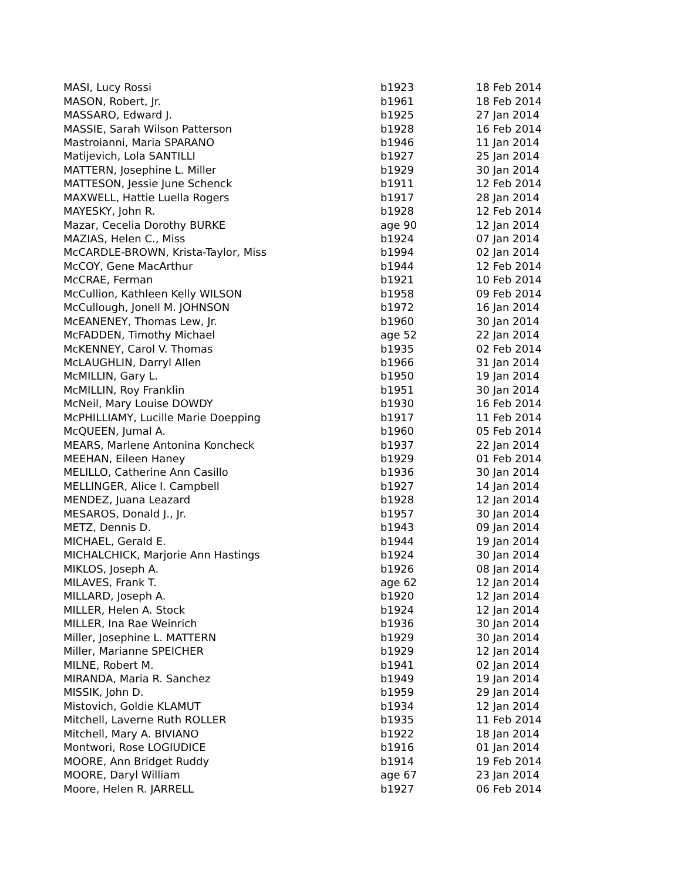| MASI, Lucy Rossi | b1923 | 18 Feb 2014 |
| MASON, Robert, Jr. | b1961 | 18 Feb 2014 |
| MASSARO, Edward J. | b1925 | 27 Jan 2014 |
| MASSIE, Sarah Wilson Patterson | b1928 | 16 Feb 2014 |
| Mastroianni, Maria SPARANO | b1946 | 11 Jan 2014 |
| Matijevich, Lola SANTILLI | b1927 | 25 Jan 2014 |
| MATTERN, Josephine L. Miller | b1929 | 30 Jan 2014 |
| MATTESON, Jessie June Schenck | b1911 | 12 Feb 2014 |
| MAXWELL, Hattie Luella Rogers | b1917 | 28 Jan 2014 |
| MAYESKY, John R. | b1928 | 12 Feb 2014 |
| Mazar, Cecelia Dorothy BURKE | age 90 | 12 Jan 2014 |
| MAZIAS, Helen C., Miss | b1924 | 07 Jan 2014 |
| McCARDLE-BROWN, Krista-Taylor, Miss | b1994 | 02 Jan 2014 |
| McCOY, Gene MacArthur | b1944 | 12 Feb 2014 |
| McCRAE, Ferman | b1921 | 10 Feb 2014 |
| McCullion, Kathleen Kelly WILSON | b1958 | 09 Feb 2014 |
| McCullough, Jonell M. JOHNSON | b1972 | 16 Jan 2014 |
| McEANENEY, Thomas Lew, Jr. | b1960 | 30 Jan 2014 |
| McFADDEN, Timothy Michael | age 52 | 22 Jan 2014 |
| McKENNEY, Carol V. Thomas | b1935 | 02 Feb 2014 |
| McLAUGHLIN, Darryl Allen | b1966 | 31 Jan 2014 |
| McMILLIN, Gary L. | b1950 | 19 Jan 2014 |
| McMILLIN, Roy Franklin | b1951 | 30 Jan 2014 |
| McNeil, Mary Louise DOWDY | b1930 | 16 Feb 2014 |
| McPHILLIAMY, Lucille Marie Doepping | b1917 | 11 Feb 2014 |
| McQUEEN, Jumal A. | b1960 | 05 Feb 2014 |
| MEARS, Marlene Antonina Koncheck | b1937 | 22 Jan 2014 |
| MEEHAN, Eileen Haney | b1929 | 01 Feb 2014 |
| MELILLO, Catherine Ann Casillo | b1936 | 30 Jan 2014 |
| MELLINGER, Alice I. Campbell | b1927 | 14 Jan 2014 |
| MENDEZ, Juana Leazard | b1928 | 12 Jan 2014 |
| MESAROS, Donald J., Jr. | b1957 | 30 Jan 2014 |
| METZ, Dennis D. | b1943 | 09 Jan 2014 |
| MICHAEL, Gerald E. | b1944 | 19 Jan 2014 |
| MICHALCHICK, Marjorie Ann Hastings | b1924 | 30 Jan 2014 |
| MIKLOS, Joseph A. | b1926 | 08 Jan 2014 |
| MILAVES, Frank T. | age 62 | 12 Jan 2014 |
| MILLARD, Joseph A. | b1920 | 12 Jan 2014 |
| MILLER, Helen A. Stock | b1924 | 12 Jan 2014 |
| MILLER, Ina Rae Weinrich | b1936 | 30 Jan 2014 |
| Miller, Josephine L. MATTERN | b1929 | 30 Jan 2014 |
| Miller, Marianne SPEICHER | b1929 | 12 Jan 2014 |
| MILNE, Robert M. | b1941 | 02 Jan 2014 |
| MIRANDA, Maria R. Sanchez | b1949 | 19 Jan 2014 |
| MISSIK, John D. | b1959 | 29 Jan 2014 |
| Mistovich, Goldie KLAMUT | b1934 | 12 Jan 2014 |
| Mitchell, Laverne Ruth ROLLER | b1935 | 11 Feb 2014 |
| Mitchell, Mary A. BIVIANO | b1922 | 18 Jan 2014 |
| Montwori, Rose LOGIUDICE | b1916 | 01 Jan 2014 |
| MOORE, Ann Bridget Ruddy | b1914 | 19 Feb 2014 |
| MOORE, Daryl William | age 67 | 23 Jan 2014 |
| Moore, Helen R. JARRELL | b1927 | 06 Feb 2014 |